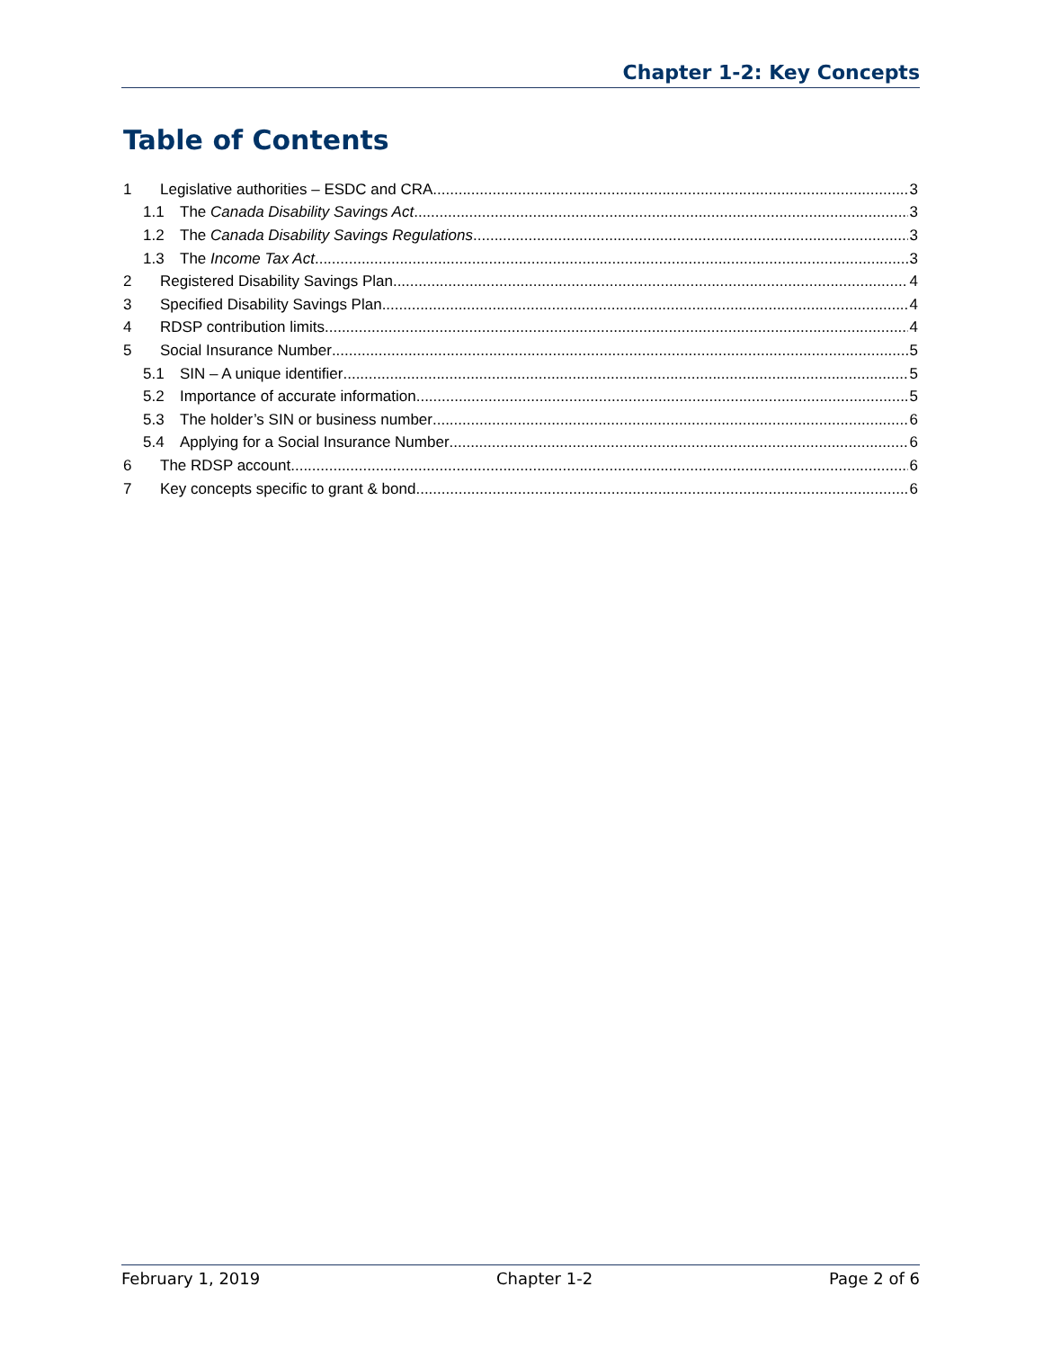Chapter 1-2: Key Concepts
Table of Contents
1 Legislative authorities – ESDC and CRA 3
1.1 The Canada Disability Savings Act 3
1.2 The Canada Disability Savings Regulations 3
1.3 The Income Tax Act 3
2 Registered Disability Savings Plan 4
3 Specified Disability Savings Plan 4
4 RDSP contribution limits 4
5 Social Insurance Number 5
5.1 SIN – A unique identifier 5
5.2 Importance of accurate information 5
5.3 The holder’s SIN or business number 6
5.4 Applying for a Social Insurance Number 6
6 The RDSP account 6
7 Key concepts specific to grant & bond 6
February 1, 2019 Chapter 1-2 Page 2 of 6